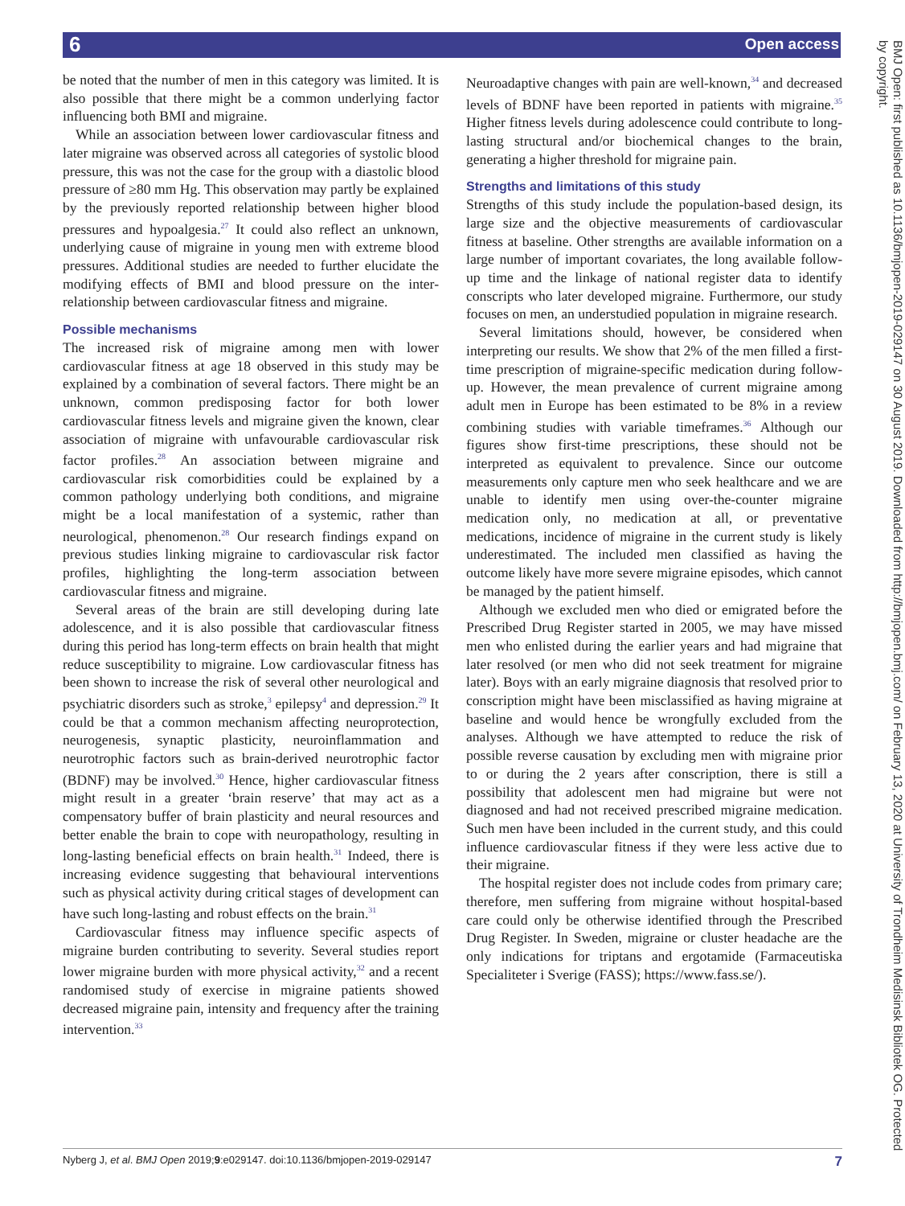6 Open access
be noted that the number of men in this category was limited. It is also possible that there might be a common underlying factor influencing both BMI and migraine.
While an association between lower cardiovascular fitness and later migraine was observed across all categories of systolic blood pressure, this was not the case for the group with a diastolic blood pressure of ≥80 mm Hg. This observation may partly be explained by the previously reported relationship between higher blood pressures and hypoalgesia.<sup>27</sup> It could also reflect an unknown, underlying cause of migraine in young men with extreme blood pressures. Additional studies are needed to further elucidate the modifying effects of BMI and blood pressure on the inter-relationship between cardiovascular fitness and migraine.
Possible mechanisms
The increased risk of migraine among men with lower cardiovascular fitness at age 18 observed in this study may be explained by a combination of several factors. There might be an unknown, common predisposing factor for both lower cardiovascular fitness levels and migraine given the known, clear association of migraine with unfavourable cardiovascular risk factor profiles.<sup>28</sup> An association between migraine and cardiovascular risk comorbidities could be explained by a common pathology underlying both conditions, and migraine might be a local manifestation of a systemic, rather than neurological, phenomenon.<sup>28</sup> Our research findings expand on previous studies linking migraine to cardiovascular risk factor profiles, highlighting the long-term association between cardiovascular fitness and migraine.
Several areas of the brain are still developing during late adolescence, and it is also possible that cardiovascular fitness during this period has long-term effects on brain health that might reduce susceptibility to migraine. Low cardiovascular fitness has been shown to increase the risk of several other neurological and psychiatric disorders such as stroke,<sup>3</sup> epilepsy<sup>4</sup> and depression.<sup>29</sup> It could be that a common mechanism affecting neuroprotection, neurogenesis, synaptic plasticity, neuroinflammation and neurotrophic factors such as brain-derived neurotrophic factor (BDNF) may be involved.<sup>30</sup> Hence, higher cardiovascular fitness might result in a greater ‘brain reserve’ that may act as a compensatory buffer of brain plasticity and neural resources and better enable the brain to cope with neuropathology, resulting in long-lasting beneficial effects on brain health.<sup>31</sup> Indeed, there is increasing evidence suggesting that behavioural interventions such as physical activity during critical stages of development can have such long-lasting and robust effects on the brain.<sup>31</sup>
Cardiovascular fitness may influence specific aspects of migraine burden contributing to severity. Several studies report lower migraine burden with more physical activity,<sup>32</sup> and a recent randomised study of exercise in migraine patients showed decreased migraine pain, intensity and frequency after the training intervention.<sup>33</sup>
Neuroadaptive changes with pain are well-known,<sup>34</sup> and decreased levels of BDNF have been reported in patients with migraine.<sup>35</sup> Higher fitness levels during adolescence could contribute to long-lasting structural and/or biochemical changes to the brain, generating a higher threshold for migraine pain.
Strengths and limitations of this study
Strengths of this study include the population-based design, its large size and the objective measurements of cardiovascular fitness at baseline. Other strengths are available information on a large number of important covariates, the long available follow-up time and the linkage of national register data to identify conscripts who later developed migraine. Furthermore, our study focuses on men, an understudied population in migraine research.
Several limitations should, however, be considered when interpreting our results. We show that 2% of the men filled a first-time prescription of migraine-specific medication during follow-up. However, the mean prevalence of current migraine among adult men in Europe has been estimated to be 8% in a review combining studies with variable timeframes.<sup>36</sup> Although our figures show first-time prescriptions, these should not be interpreted as equivalent to prevalence. Since our outcome measurements only capture men who seek healthcare and we are unable to identify men using over-the-counter migraine medication only, no medication at all, or preventative medications, incidence of migraine in the current study is likely underestimated. The included men classified as having the outcome likely have more severe migraine episodes, which cannot be managed by the patient himself.
Although we excluded men who died or emigrated before the Prescribed Drug Register started in 2005, we may have missed men who enlisted during the earlier years and had migraine that later resolved (or men who did not seek treatment for migraine later). Boys with an early migraine diagnosis that resolved prior to conscription might have been misclassified as having migraine at baseline and would hence be wrongfully excluded from the analyses. Although we have attempted to reduce the risk of possible reverse causation by excluding men with migraine prior to or during the 2 years after conscription, there is still a possibility that adolescent men had migraine but were not diagnosed and had not received prescribed migraine medication. Such men have been included in the current study, and this could influence cardiovascular fitness if they were less active due to their migraine.
The hospital register does not include codes from primary care; therefore, men suffering from migraine without hospital-based care could only be otherwise identified through the Prescribed Drug Register. In Sweden, migraine or cluster headache are the only indications for triptans and ergotamide (Farmaceutiska Specialiteter i Sverige (FASS); https://www.fass.se/).
BMJ Open: first published as 10.1136/bmjopen-2019-029147 on 30 August 2019. Downloaded from http://bmjopen.bmj.com/ on February 13, 2020 at University of Trondheim Medisinsk Bibliotek OG. Protected by copyright.
Nyberg J, et al. BMJ Open 2019;9:e029147. doi:10.1136/bmjopen-2019-029147 7